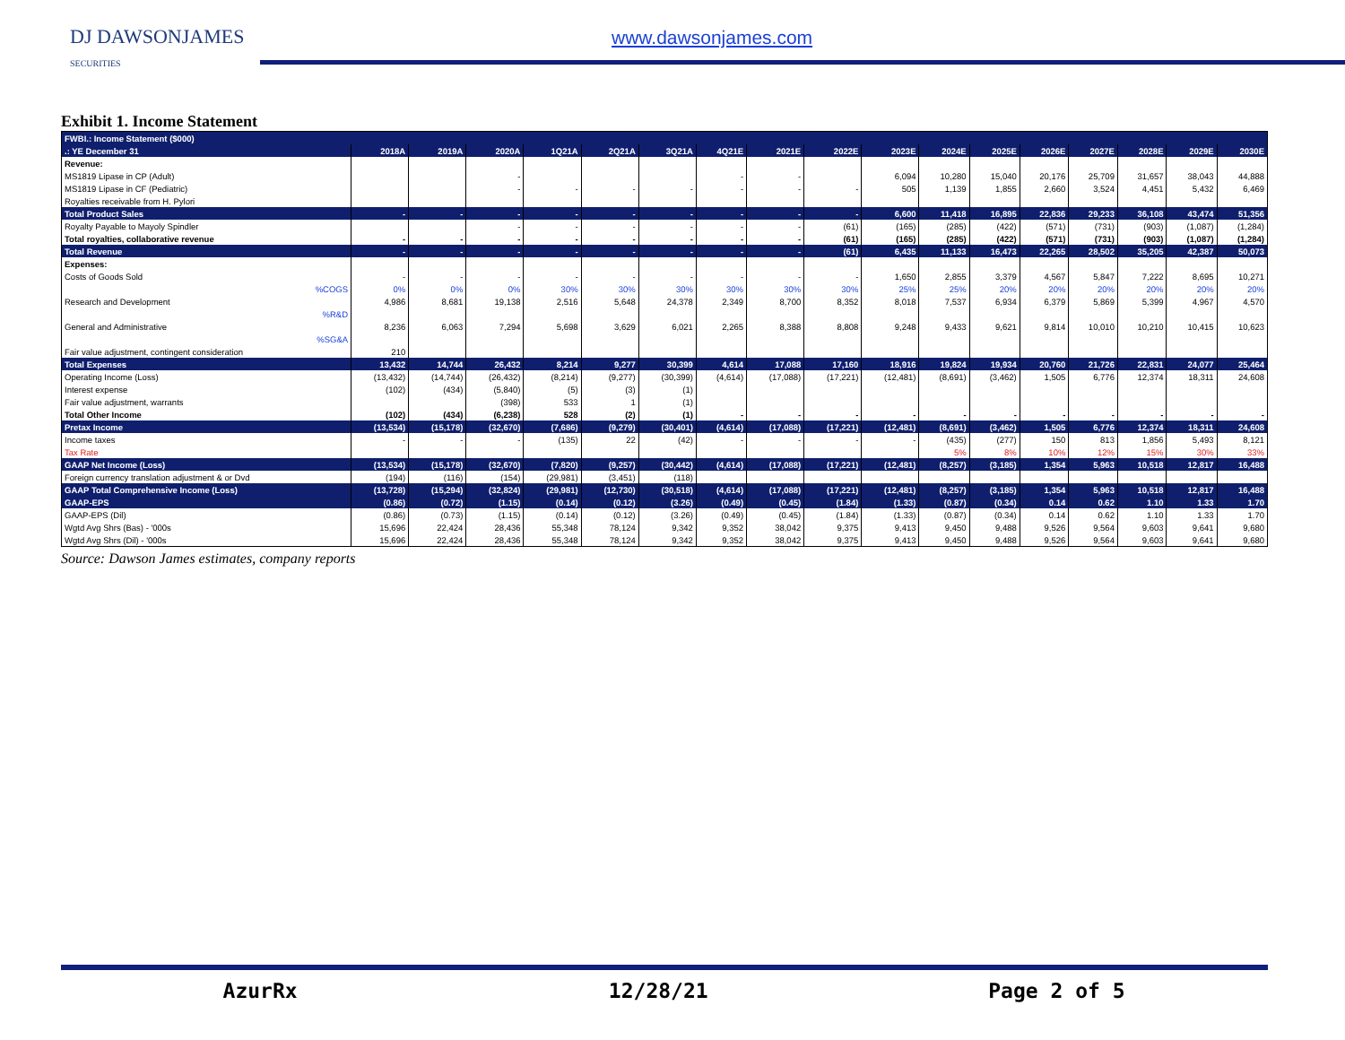DJ DAWSONJAMES
SECURITIES
www.dawsonjames.com
Exhibit 1. Income Statement
| FWBI.: Income Statement ($000) | | | | | | | | | | | | | | | | | |
| .: YE December 31 | 2018A | 2019A | 2020A | 1Q21A | 2Q21A | 3Q21A | 4Q21E | 2021E | 2022E | 2023E | 2024E | 2025E | 2026E | 2027E | 2028E | 2029E | 2030E |
| Revenue: | | | | | | | | | | | | | | | | | |
| MS1819 Lipase in CP (Adult) | | | - | | | | - | - | | 6,094 | 10,280 | 15,040 | 20,176 | 25,709 | 31,657 | 38,043 | 44,888 |
| MS1819 Lipase in CF (Pediatric) | | | - | - | - | - | - | - | - | 505 | 1,139 | 1,855 | 2,660 | 3,524 | 4,451 | 5,432 | 6,469 |
| Royalties receivable from H. Pylori | | | | | | | | | | | | | | | | | |
| Total Product Sales | - | - | - | - | - | - | - | - | - | 6,600 | 11,418 | 16,895 | 22,836 | 29,233 | 36,108 | 43,474 | 51,356 |
| Royalty Payable to Mayoly Spindler | | | - | - | - | - | - | - | (61) | (165) | (285) | (422) | (571) | (731) | (903) | (1,087) | (1,284) |
| Total royalties, collaborative revenue | - | - | - | - | - | - | - | - | (61) | (165) | (285) | (422) | (571) | (731) | (903) | (1,087) | (1,284) |
| Total Revenue | - | - | - | - | - | - | - | - | (61) | 6,435 | 11,133 | 16,473 | 22,265 | 28,502 | 35,205 | 42,387 | 50,073 |
| Expenses: | | | | | | | | | | | | | | | | | |
| Costs of Goods Sold | - | - | - | - | - | - | - | - | - | 1,650 | 2,855 | 3,379 | 4,567 | 5,847 | 7,222 | 8,695 | 10,271 |
| %COGS | 0% | 0% | 0% | 30% | 30% | 30% | 30% | 30% | 30% | 25% | 25% | 20% | 20% | 20% | 20% | 20% | 20% |
| Research and Development | 4,986 | 8,681 | 19,138 | 2,516 | 5,648 | 24,378 | 2,349 | 8,700 | 8,352 | 8,018 | 7,537 | 6,934 | 6,379 | 5,869 | 5,399 | 4,967 | 4,570 |
| %R&D | | | | | | | | | | | | | | | | | |
| General and Administrative | 8,236 | 6,063 | 7,294 | 5,698 | 3,629 | 6,021 | 2,265 | 8,388 | 8,808 | 9,248 | 9,433 | 9,621 | 9,814 | 10,010 | 10,210 | 10,415 | 10,623 |
| %SG&A | | | | | | | | | | | | | | | | | |
| Fair value adjustment, contingent consideration | 210 | | | | | | | | | | | | | | | | |
| Total Expenses | 13,432 | 14,744 | 26,432 | 8,214 | 9,277 | 30,399 | 4,614 | 17,088 | 17,160 | 18,916 | 19,824 | 19,934 | 20,760 | 21,726 | 22,831 | 24,077 | 25,464 |
| Operating Income (Loss) | (13,432) | (14,744) | (26,432) | (8,214) | (9,277) | (30,399) | (4,614) | (17,088) | (17,221) | (12,481) | (8,691) | (3,462) | 1,505 | 6,776 | 12,374 | 18,311 | 24,608 |
| Interest expense | (102) | (434) | (5,840) | (5) | (3) | (1) | | | | | | | | | | | |
| Fair value adjustment, warrants | | | (398) | 533 | 1 | (1) | | | | | | | | | | | |
| Total Other Income | (102) | (434) | (6,238) | 528 | (2) | (1) | - | - | - | - | - | - | - | - | - | - | - |
| Pretax Income | (13,534) | (15,178) | (32,670) | (7,686) | (9,279) | (30,401) | (4,614) | (17,088) | (17,221) | (12,481) | (8,691) | (3,462) | 1,505 | 6,776 | 12,374 | 18,311 | 24,608 |
| Income taxes | - | - | - | (135) | 22 | (42) | - | - | - | - | (435) | (277) | 150 | 813 | 1,856 | 5,493 | 8,121 |
| Tax Rate | | | | | | | | | | | 5% | 8% | 10% | 12% | 15% | 30% | 33% |
| GAAP Net Income (Loss) | (13,534) | (15,178) | (32,670) | (7,820) | (9,257) | (30,442) | (4,614) | (17,088) | (17,221) | (12,481) | (8,257) | (3,185) | 1,354 | 5,963 | 10,518 | 12,817 | 16,488 |
| Foreign currency translation adjustment & or Dvd | (194) | (116) | (154) | (29,981) | (3,451) | (118) | | | | | | | | | | | |
| GAAP Total Comprehensive Income (Loss) | (13,728) | (15,294) | (32,824) | (29,981) | (12,730) | (30,518) | (4,614) | (17,088) | (17,221) | (12,481) | (8,257) | (3,185) | 1,354 | 5,963 | 10,518 | 12,817 | 16,488 |
| GAAP-EPS | (0.86) | (0.72) | (1.15) | (0.14) | (0.12) | (3.26) | (0.49) | (0.45) | (1.84) | (1.33) | (0.87) | (0.34) | 0.14 | 0.62 | 1.10 | 1.33 | 1.70 |
| GAAP-EPS (Dil) | (0.86) | (0.73) | (1.15) | (0.14) | (0.12) | (3.26) | (0.49) | (0.45) | (1.84) | (1.33) | (0.87) | (0.34) | 0.14 | 0.62 | 1.10 | 1.33 | 1.70 |
| Wgtd Avg Shrs (Bas) - '000s | 15,696 | 22,424 | 28,436 | 55,348 | 78,124 | 9,342 | 9,352 | 38,042 | 9,375 | 9,413 | 9,450 | 9,488 | 9,526 | 9,564 | 9,603 | 9,641 | 9,680 |
| Wgtd Avg Shrs (Dil) - '000s | 15,696 | 22,424 | 28,436 | 55,348 | 78,124 | 9,342 | 9,352 | 38,042 | 9,375 | 9,413 | 9,450 | 9,488 | 9,526 | 9,564 | 9,603 | 9,641 | 9,680 |
Source: Dawson James estimates, company reports
AzurRx 12/28/21 Page 2 of 5